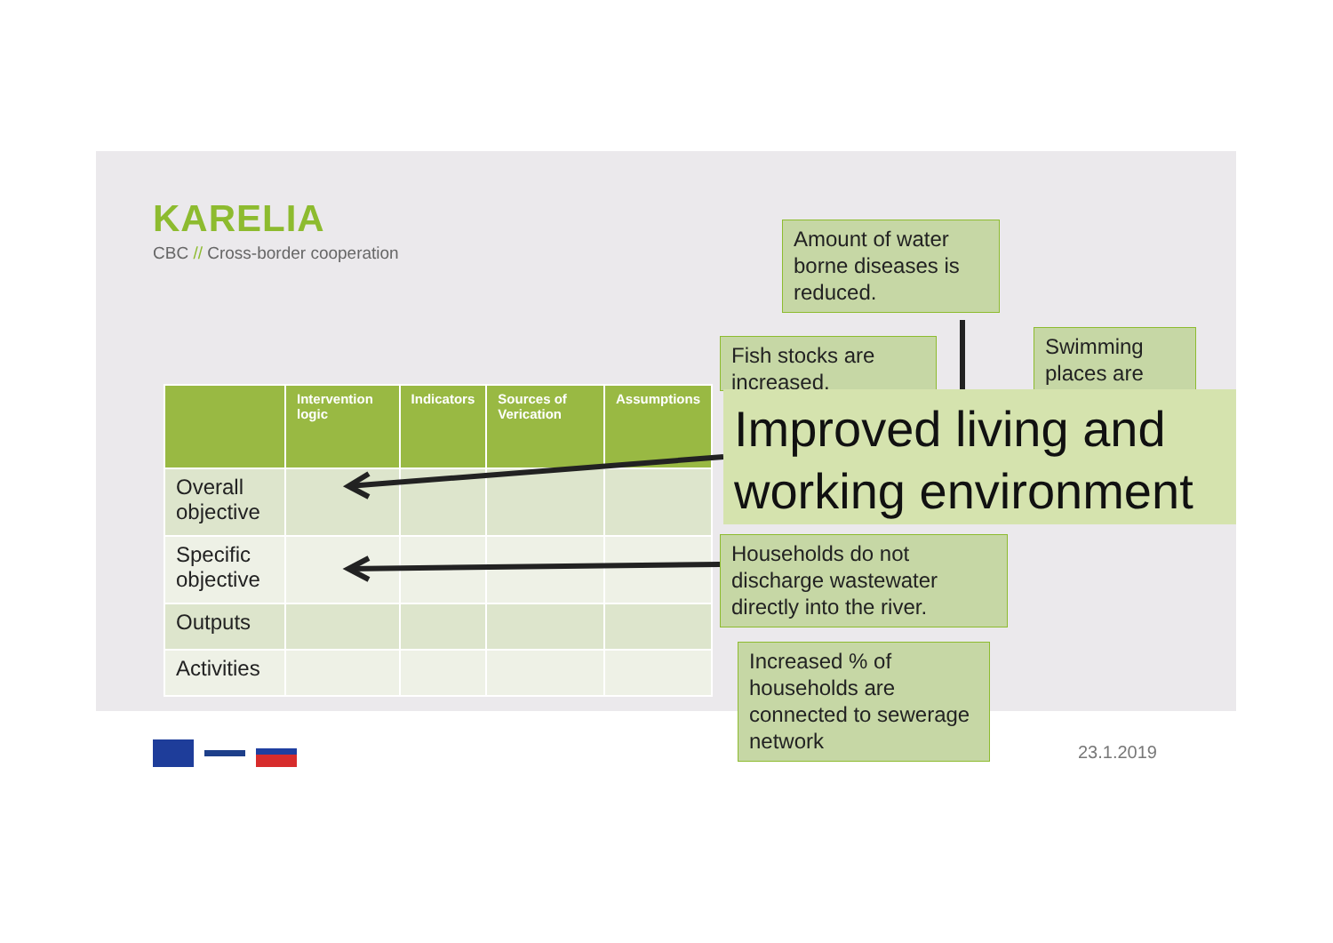KARELIA
CBC // Cross-border cooperation
| | Intervention logic | Indicators | Sources of Verication | Assumptions |
| --- | --- | --- | --- | --- |
| Overall objective | | | | |
| Specific objective | | | | |
| Outputs | | | | |
| Activities | | | | |
Amount of water borne diseases is reduced.
Fish stocks are increased.
Swimming places are
Improved living and working environment
Households do not discharge wastewater directly into the river.
Increased % of households are connected to sewerage network
23.1.2019